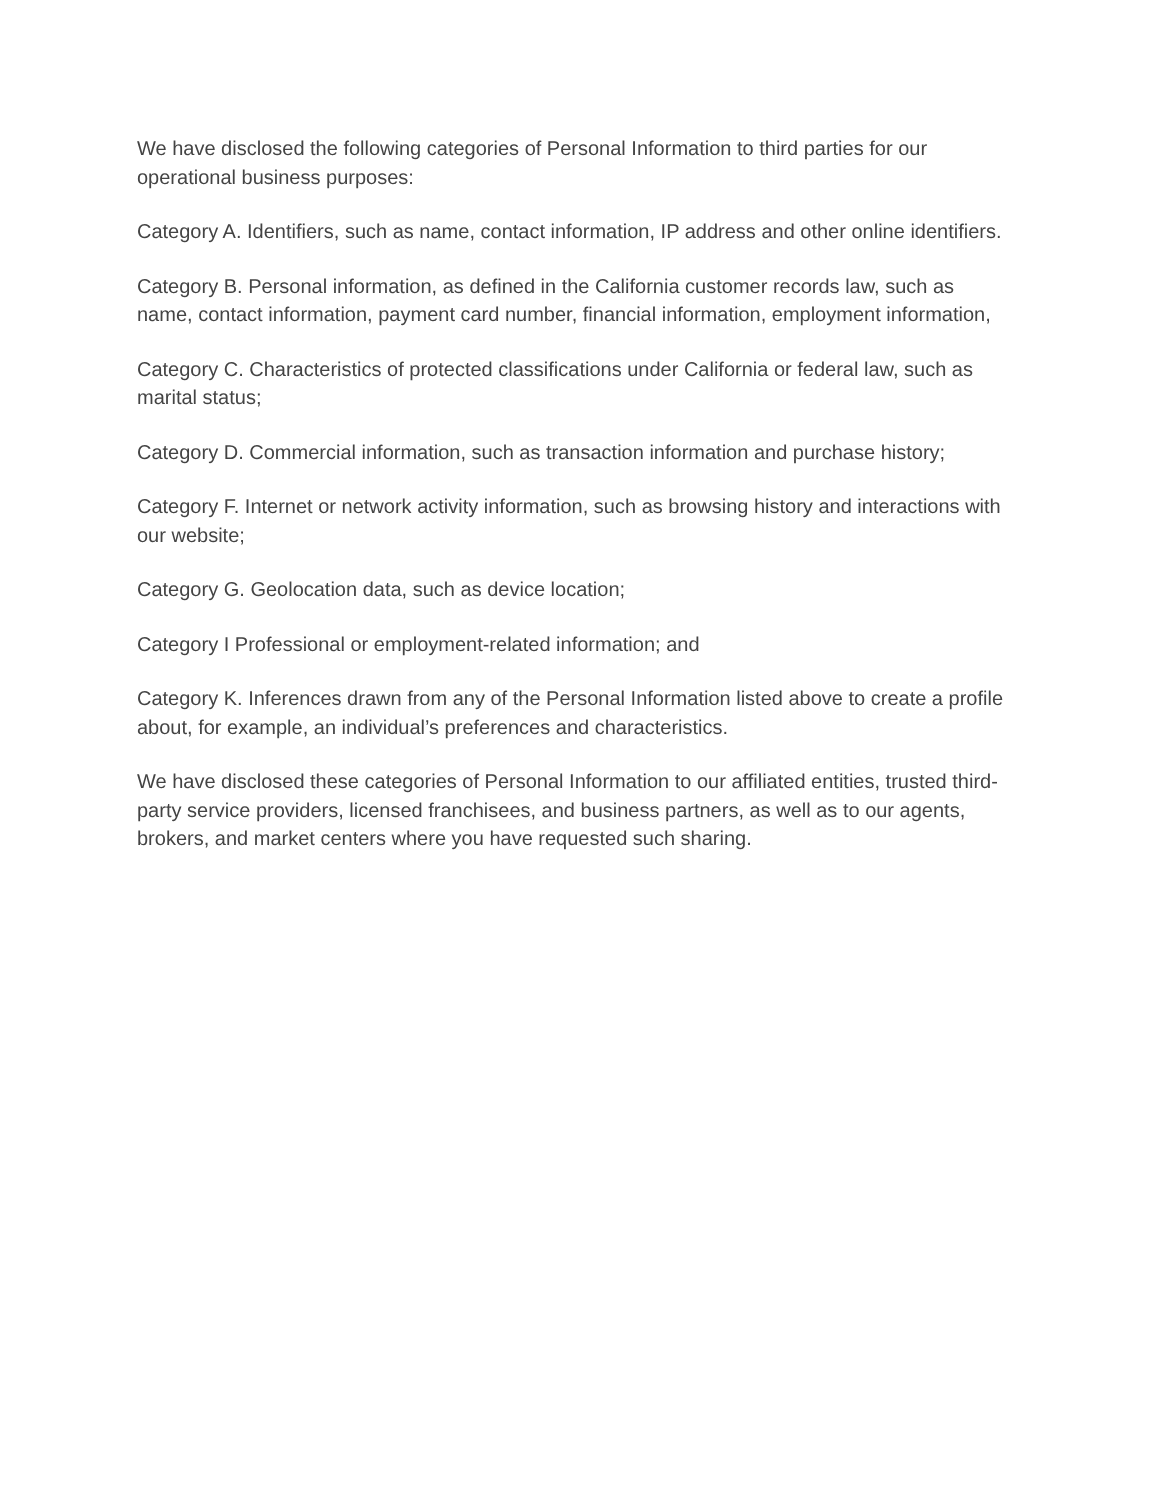We have disclosed the following categories of Personal Information to third parties for our operational business purposes:
Category A. Identifiers, such as name, contact information, IP address and other online identifiers.
Category B. Personal information, as defined in the California customer records law, such as name, contact information, payment card number, financial information, employment information,
Category C. Characteristics of protected classifications under California or federal law, such as marital status;
Category D. Commercial information, such as transaction information and purchase history;
Category F. Internet or network activity information, such as browsing history and interactions with our website;
Category G. Geolocation data, such as device location;
Category I Professional or employment-related information; and
Category K. Inferences drawn from any of the Personal Information listed above to create a profile about, for example, an individual’s preferences and characteristics.
We have disclosed these categories of Personal Information to our affiliated entities, trusted third-party service providers, licensed franchisees, and business partners, as well as to our agents, brokers, and market centers where you have requested such sharing.